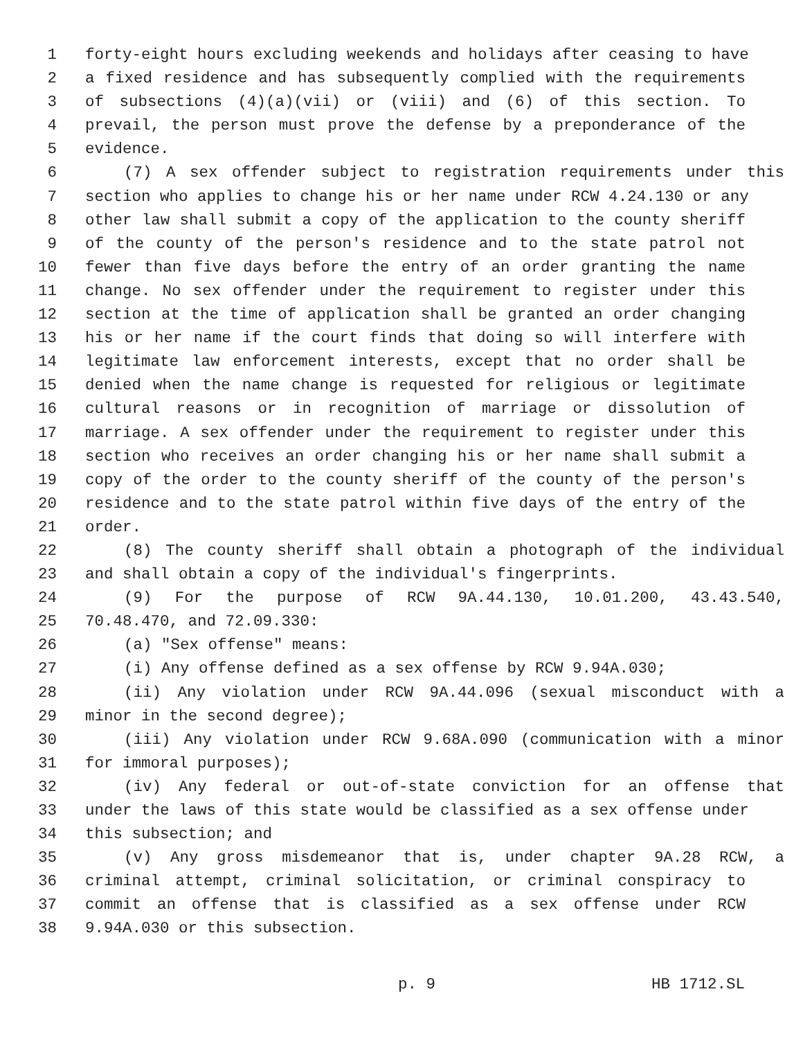1 forty-eight hours excluding weekends and holidays after ceasing to have
2 a fixed residence and has subsequently complied with the requirements
3 of subsections (4)(a)(vii) or (viii) and (6) of this section. To
4 prevail, the person must prove the defense by a preponderance of the
5 evidence.
6 (7) A sex offender subject to registration requirements under this
7 section who applies to change his or her name under RCW 4.24.130 or any
8 other law shall submit a copy of the application to the county sheriff
9 of the county of the person's residence and to the state patrol not
10 fewer than five days before the entry of an order granting the name
11 change. No sex offender under the requirement to register under this
12 section at the time of application shall be granted an order changing
13 his or her name if the court finds that doing so will interfere with
14 legitimate law enforcement interests, except that no order shall be
15 denied when the name change is requested for religious or legitimate
16 cultural reasons or in recognition of marriage or dissolution of
17 marriage. A sex offender under the requirement to register under this
18 section who receives an order changing his or her name shall submit a
19 copy of the order to the county sheriff of the county of the person's
20 residence and to the state patrol within five days of the entry of the
21 order.
22 (8) The county sheriff shall obtain a photograph of the individual
23 and shall obtain a copy of the individual's fingerprints.
24 (9) For the purpose of RCW 9A.44.130, 10.01.200, 43.43.540,
25 70.48.470, and 72.09.330:
26 (a) "Sex offense" means:
27 (i) Any offense defined as a sex offense by RCW 9.94A.030;
28 (ii) Any violation under RCW 9A.44.096 (sexual misconduct with a
29 minor in the second degree);
30 (iii) Any violation under RCW 9.68A.090 (communication with a minor
31 for immoral purposes);
32 (iv) Any federal or out-of-state conviction for an offense that
33 under the laws of this state would be classified as a sex offense under
34 this subsection; and
35 (v) Any gross misdemeanor that is, under chapter 9A.28 RCW, a
36 criminal attempt, criminal solicitation, or criminal conspiracy to
37 commit an offense that is classified as a sex offense under RCW
38 9.94A.030 or this subsection.
p. 9 HB 1712.SL